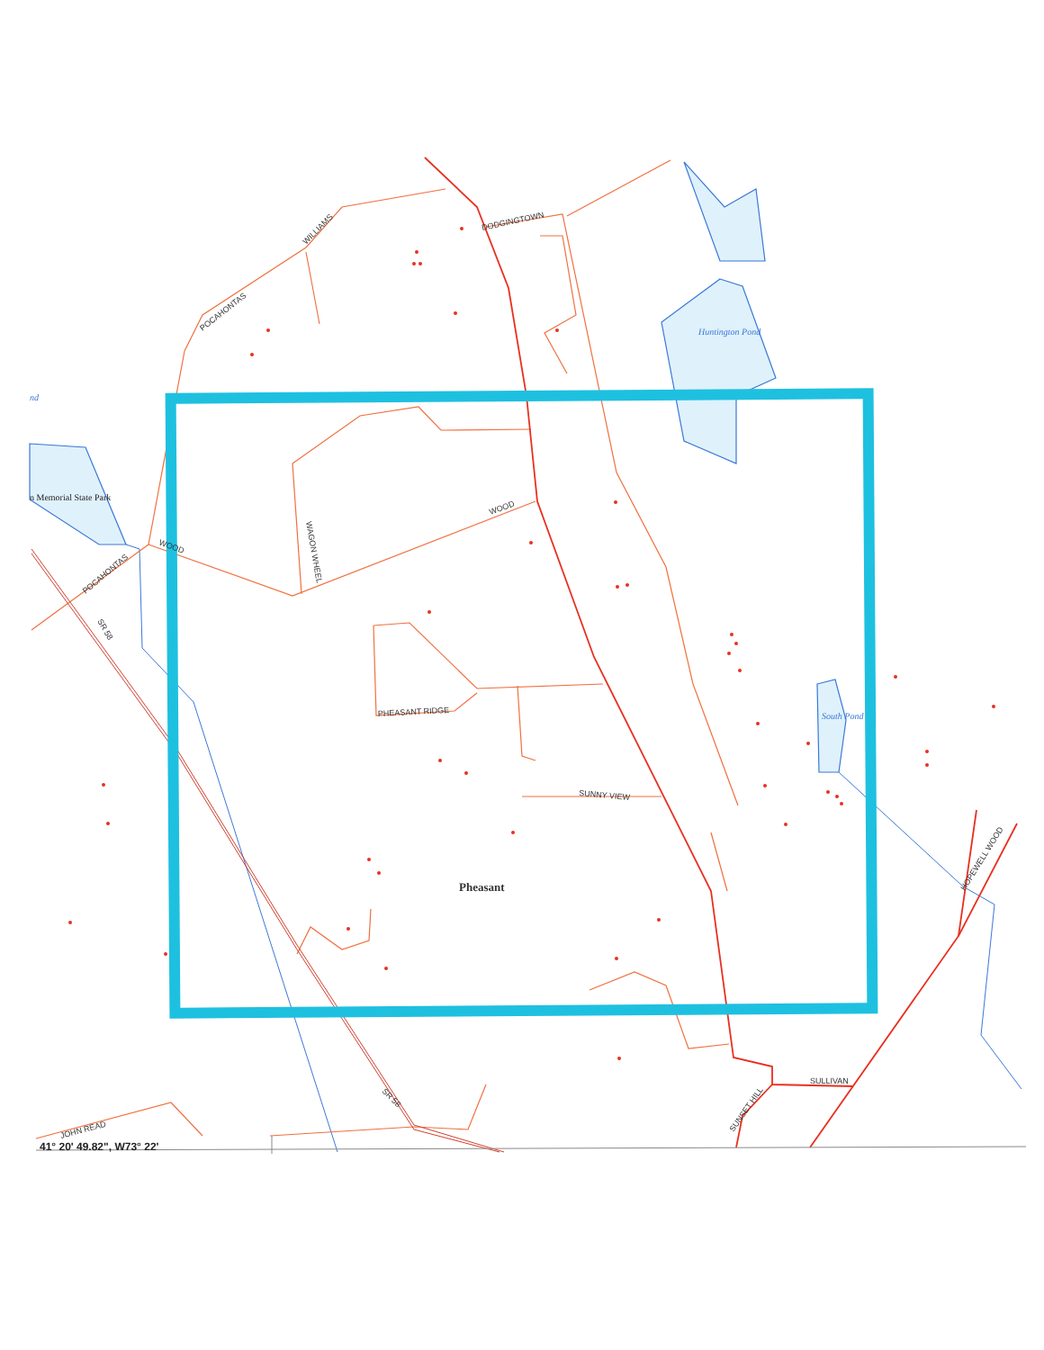POCAHONTAS
WILLIAMS
DODGINGTOWN
WOOD
WOOD
POCAHONTAS
WAGON WHEEL
SR 58
PHEASANT RIDGE
SUNNY VIEW
HOPEWELL WOOD
SR 58
JOHN READ
SUNSET HILL
SULLIVAN
Huntington Pond
South Pond
nd
n Memorial State Park
Pheasant
41° 20' 49.82", W73° 22'